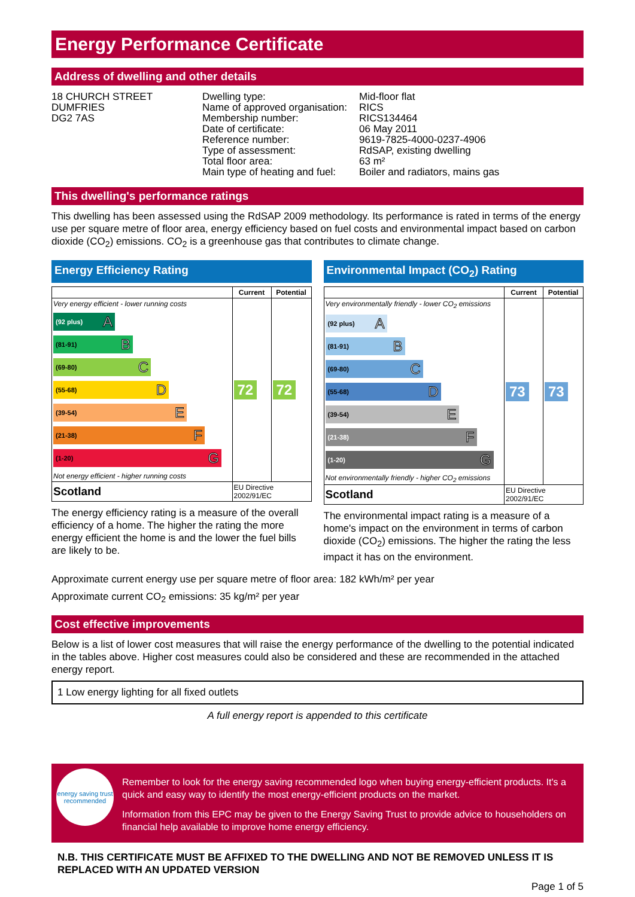Energy Performance Certificate
Address of dwelling and other details
18 CHURCH STREET
DUMFRIES
DG2 7AS
Dwelling type:
Name of approved organisation:
Membership number:
Date of certificate:
Reference number:
Type of assessment:
Total floor area:
Main type of heating and fuel:
Mid-floor flat
RICS
RICS134464
06 May 2011
9619-7825-4000-0237-4906
RdSAP, existing dwelling
63 m²
Boiler and radiators, mains gas
This dwelling's performance ratings
This dwelling has been assessed using the RdSAP 2009 methodology. Its performance is rated in terms of the energy use per square metre of floor area, energy efficiency based on fuel costs and environmental impact based on carbon dioxide (CO<sub>2</sub>) emissions. CO<sub>2</sub> is a greenhouse gas that contributes to climate change.
Energy Efficiency Rating
| | Current | Potential |
| --- | --- | --- |
| Very energy efficient - lower running costs (92 plus) A (81-91) B (69-80) C (55-68) D (39-54) E (21-38) F (1-20) G Not energy efficient - higher running costs | 72 | 72 |
| Scotland | EU Directive 2002/91/EC | |
The energy efficiency rating is a measure of the overall efficiency of a home. The higher the rating the more energy efficient the home is and the lower the fuel bills are likely to be.
Environmental Impact (CO<sub>2</sub>) Rating
| | Current | Potential |
| --- | --- | --- |
| Very environmentally friendly - lower CO<sub>2</sub> emissions (92 plus) A (81-91) B (69-80) C (55-68) D (39-54) E (21-38) F (1-20) G Not environmentally friendly - higher CO<sub>2</sub> emissions | 73 | 73 |
| Scotland | EU Directive 2002/91/EC | |
The environmental impact rating is a measure of a home's impact on the environment in terms of carbon dioxide (CO<sub>2</sub>) emissions. The higher the rating the less impact it has on the environment.
Approximate current energy use per square metre of floor area: 182 kWh/m² per year
Approximate current CO<sub>2</sub> emissions: 35 kg/m² per year
Cost effective improvements
Below is a list of lower cost measures that will raise the energy performance of the dwelling to the potential indicated in the tables above. Higher cost measures could also be considered and these are recommended in the attached energy report.
1 Low energy lighting for all fixed outlets
A full energy report is appended to this certificate
energy saving trust
recommended
Remember to look for the energy saving recommended logo when buying energy-efficient products. It's a quick and easy way to identify the most energy-efficient products on the market.
Information from this EPC may be given to the Energy Saving Trust to provide advice to householders on financial help available to improve home energy efficiency.
N.B. THIS CERTIFICATE MUST BE AFFIXED TO THE DWELLING AND NOT BE REMOVED UNLESS IT IS REPLACED WITH AN UPDATED VERSION
Page 1 of 5